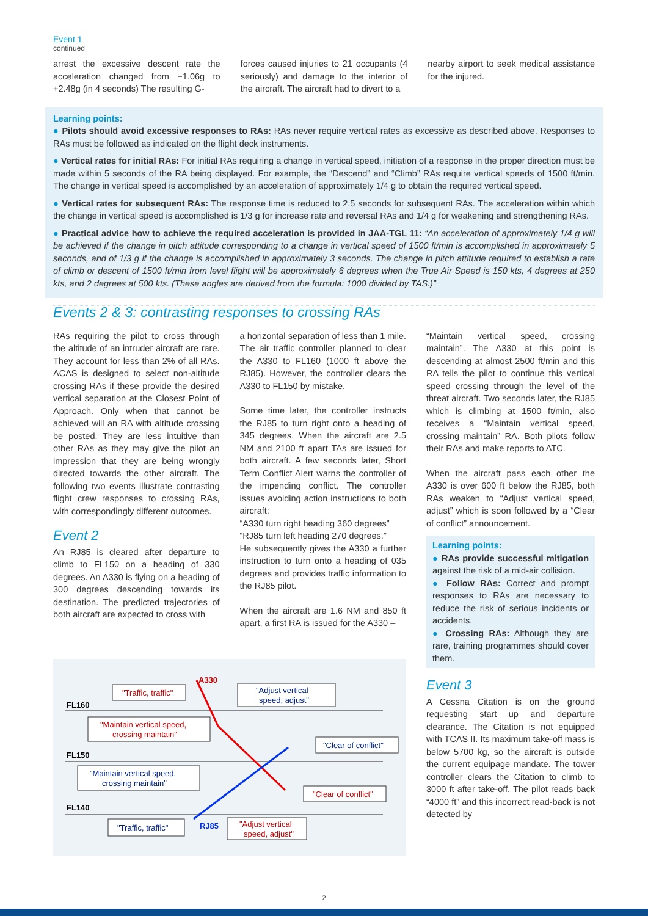Event 1
continued
arrest the excessive descent rate the acceleration changed from −1.06g to +2.48g (in 4 seconds) The resulting G-
forces caused injuries to 21 occupants (4 seriously) and damage to the interior of the aircraft. The aircraft had to divert to a
nearby airport to seek medical assistance for the injured.
Learning points:
● Pilots should avoid excessive responses to RAs: RAs never require vertical rates as excessive as described above. Responses to RAs must be followed as indicated on the flight deck instruments.
● Vertical rates for initial RAs: For initial RAs requiring a change in vertical speed, initiation of a response in the proper direction must be made within 5 seconds of the RA being displayed. For example, the “Descend” and “Climb” RAs require vertical speeds of 1500 ft/min. The change in vertical speed is accomplished by an acceleration of approximately 1/4 g to obtain the required vertical speed.
● Vertical rates for subsequent RAs: The response time is reduced to 2.5 seconds for subsequent RAs. The acceleration within which the change in vertical speed is accomplished is 1/3 g for increase rate and reversal RAs and 1/4 g for weakening and strengthening RAs.
● Practical advice how to achieve the required acceleration is provided in JAA-TGL 11: “An acceleration of approximately 1/4 g will be achieved if the change in pitch attitude corresponding to a change in vertical speed of 1500 ft/min is accomplished in approximately 5 seconds, and of 1/3 g if the change is accomplished in approximately 3 seconds. The change in pitch attitude required to establish a rate of climb or descent of 1500 ft/min from level flight will be approximately 6 degrees when the True Air Speed is 150 kts, 4 degrees at 250 kts, and 2 degrees at 500 kts. (These angles are derived from the formula: 1000 divided by TAS.)”
Events 2 & 3: contrasting responses to crossing RAs
RAs requiring the pilot to cross through the altitude of an intruder aircraft are rare. They account for less than 2% of all RAs. ACAS is designed to select non-altitude crossing RAs if these provide the desired vertical separation at the Closest Point of Approach. Only when that cannot be achieved will an RA with altitude crossing be posted. They are less intuitive than other RAs as they may give the pilot an impression that they are being wrongly directed towards the other aircraft. The following two events illustrate contrasting flight crew responses to crossing RAs, with correspondingly different outcomes.
Event 2
An RJ85 is cleared after departure to climb to FL150 on a heading of 330 degrees. An A330 is flying on a heading of 300 degrees descending towards its destination. The predicted trajectories of both aircraft are expected to cross with
a horizontal separation of less than 1 mile. The air traffic controller planned to clear the A330 to FL160 (1000 ft above the RJ85). However, the controller clears the A330 to FL150 by mistake.
Some time later, the controller instructs the RJ85 to turn right onto a heading of 345 degrees. When the aircraft are 2.5 NM and 2100 ft apart TAs are issued for both aircraft. A few seconds later, Short Term Conflict Alert warns the controller of the impending conflict. The controller issues avoiding action instructions to both aircraft:
“A330 turn right heading 360 degrees”
“RJ85 turn left heading 270 degrees.”
He subsequently gives the A330 a further instruction to turn onto a heading of 035 degrees and provides traffic information to the RJ85 pilot.
When the aircraft are 1.6 NM and 850 ft apart, a first RA is issued for the A330 –
FL160
FL150
FL140
A330
RJ85
"Traffic, traffic"
"Maintain vertical speed,
crossing maintain"
"Clear of conflict"
"Adjust vertical
speed, adjust"
"Adjust vertical
speed, adjust"
"Clear of conflict"
"Maintain vertical speed,
crossing maintain"
"Traffic, traffic"
“Maintain vertical speed, crossing maintain”. The A330 at this point is descending at almost 2500 ft/min and this RA tells the pilot to continue this vertical speed crossing through the level of the threat aircraft. Two seconds later, the RJ85 which is climbing at 1500 ft/min, also receives a “Maintain vertical speed, crossing maintain” RA. Both pilots follow their RAs and make reports to ATC.
When the aircraft pass each other the A330 is over 600 ft below the RJ85, both RAs weaken to “Adjust vertical speed, adjust” which is soon followed by a “Clear of conflict” announcement.
Learning points:
● RAs provide successful mitigation against the risk of a mid-air collision.
● Follow RAs: Correct and prompt responses to RAs are necessary to reduce the risk of serious incidents or accidents.
● Crossing RAs: Although they are rare, training programmes should cover them.
Event 3
A Cessna Citation is on the ground requesting start up and departure clearance. The Citation is not equipped with TCAS II. Its maximum take-off mass is below 5700 kg, so the aircraft is outside the current equipage mandate. The tower controller clears the Citation to climb to 3000 ft after take-off. The pilot reads back “4000 ft” and this incorrect read-back is not detected by
2